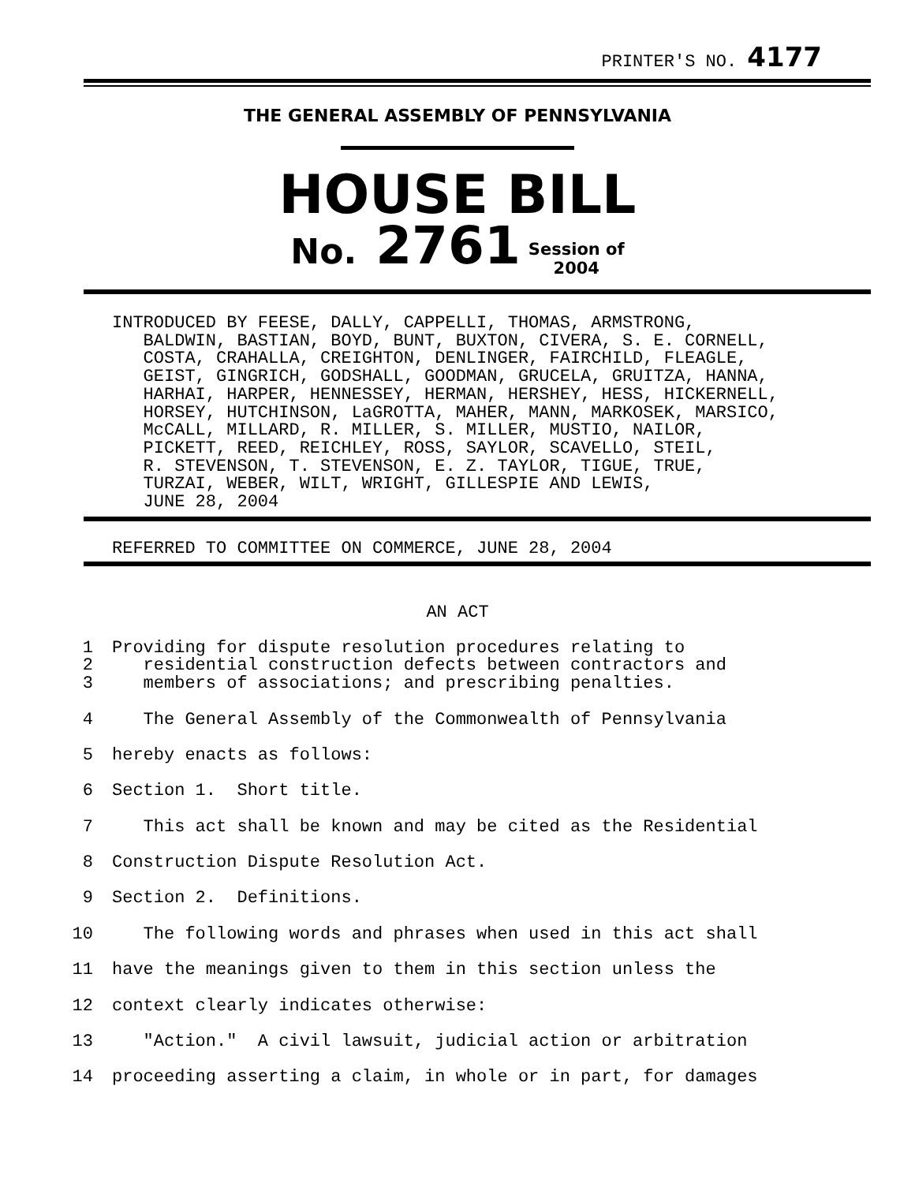PRINTER'S NO. 4177
THE GENERAL ASSEMBLY OF PENNSYLVANIA
HOUSE BILL
No. 2761 Session of
2004
INTRODUCED BY FEESE, DALLY, CAPPELLI, THOMAS, ARMSTRONG, BALDWIN, BASTIAN, BOYD, BUNT, BUXTON, CIVERA, S. E. CORNELL, COSTA, CRAHALLA, CREIGHTON, DENLINGER, FAIRCHILD, FLEAGLE, GEIST, GINGRICH, GODSHALL, GOODMAN, GRUCELA, GRUITZA, HANNA, HARHAI, HARPER, HENNESSEY, HERMAN, HERSHEY, HESS, HICKERNELL, HORSEY, HUTCHINSON, LaGROTTA, MAHER, MANN, MARKOSEK, MARSICO, McCALL, MILLARD, R. MILLER, S. MILLER, MUSTIO, NAILOR, PICKETT, REED, REICHLEY, ROSS, SAYLOR, SCAVELLO, STEIL, R. STEVENSON, T. STEVENSON, E. Z. TAYLOR, TIGUE, TRUE, TURZAI, WEBER, WILT, WRIGHT, GILLESPIE AND LEWIS, JUNE 28, 2004
REFERRED TO COMMITTEE ON COMMERCE, JUNE 28, 2004
AN ACT
1 Providing for dispute resolution procedures relating to
2 residential construction defects between contractors and
3 members of associations; and prescribing penalties.
4 The General Assembly of the Commonwealth of Pennsylvania
5 hereby enacts as follows:
6 Section 1. Short title.
7 This act shall be known and may be cited as the Residential
8 Construction Dispute Resolution Act.
9 Section 2. Definitions.
10 The following words and phrases when used in this act shall
11 have the meanings given to them in this section unless the
12 context clearly indicates otherwise:
13 "Action." A civil lawsuit, judicial action or arbitration
14 proceeding asserting a claim, in whole or in part, for damages